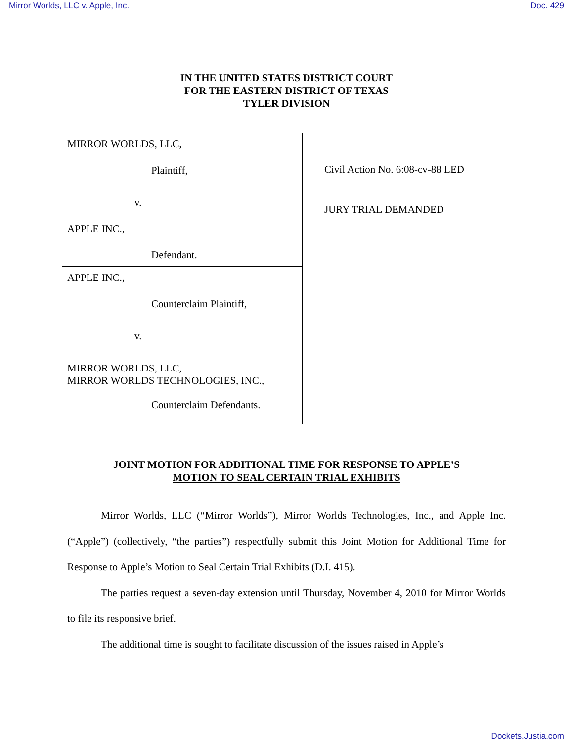Mirror Worlds, LLC v. Apple, Inc. Doc. 429
IN THE UNITED STATES DISTRICT COURT
FOR THE EASTERN DISTRICT OF TEXAS
TYLER DIVISION
MIRROR WORLDS, LLC,
Plaintiff,
v.
APPLE INC.,
Defendant.
APPLE INC.,
Counterclaim Plaintiff,
v.
MIRROR WORLDS, LLC,
MIRROR WORLDS TECHNOLOGIES, INC.,
Counterclaim Defendants.
Civil Action No. 6:08-cv-88 LED
JURY TRIAL DEMANDED
JOINT MOTION FOR ADDITIONAL TIME FOR RESPONSE TO APPLE’S
MOTION TO SEAL CERTAIN TRIAL EXHIBITS
Mirror Worlds, LLC (“Mirror Worlds”), Mirror Worlds Technologies, Inc., and Apple Inc. (“Apple”) (collectively, “the parties”) respectfully submit this Joint Motion for Additional Time for Response to Apple’s Motion to Seal Certain Trial Exhibits (D.I. 415).
The parties request a seven-day extension until Thursday, November 4, 2010 for Mirror Worlds to file its responsive brief.
The additional time is sought to facilitate discussion of the issues raised in Apple’s
Dockets.Justia.com